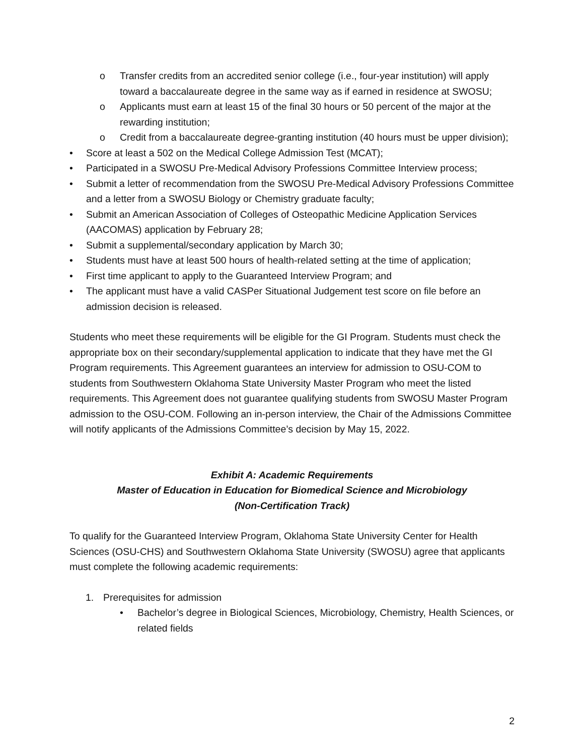o Transfer credits from an accredited senior college (i.e., four-year institution) will apply toward a baccalaureate degree in the same way as if earned in residence at SWOSU;
o Applicants must earn at least 15 of the final 30 hours or 50 percent of the major at the rewarding institution;
o Credit from a baccalaureate degree-granting institution (40 hours must be upper division);
• Score at least a 502 on the Medical College Admission Test (MCAT);
• Participated in a SWOSU Pre-Medical Advisory Professions Committee Interview process;
• Submit a letter of recommendation from the SWOSU Pre-Medical Advisory Professions Committee and a letter from a SWOSU Biology or Chemistry graduate faculty;
• Submit an American Association of Colleges of Osteopathic Medicine Application Services (AACOMAS) application by February 28;
• Submit a supplemental/secondary application by March 30;
• Students must have at least 500 hours of health-related setting at the time of application;
• First time applicant to apply to the Guaranteed Interview Program; and
• The applicant must have a valid CASPer Situational Judgement test score on file before an admission decision is released.
Students who meet these requirements will be eligible for the GI Program. Students must check the appropriate box on their secondary/supplemental application to indicate that they have met the GI Program requirements. This Agreement guarantees an interview for admission to OSU-COM to students from Southwestern Oklahoma State University Master Program who meet the listed requirements. This Agreement does not guarantee qualifying students from SWOSU Master Program admission to the OSU-COM. Following an in-person interview, the Chair of the Admissions Committee will notify applicants of the Admissions Committee’s decision by May 15, 2022.
Exhibit A: Academic Requirements
Master of Education in Education for Biomedical Science and Microbiology
(Non-Certification Track)
To qualify for the Guaranteed Interview Program, Oklahoma State University Center for Health Sciences (OSU-CHS) and Southwestern Oklahoma State University (SWOSU) agree that applicants must complete the following academic requirements:
1. Prerequisites for admission
• Bachelor’s degree in Biological Sciences, Microbiology, Chemistry, Health Sciences, or related fields
2